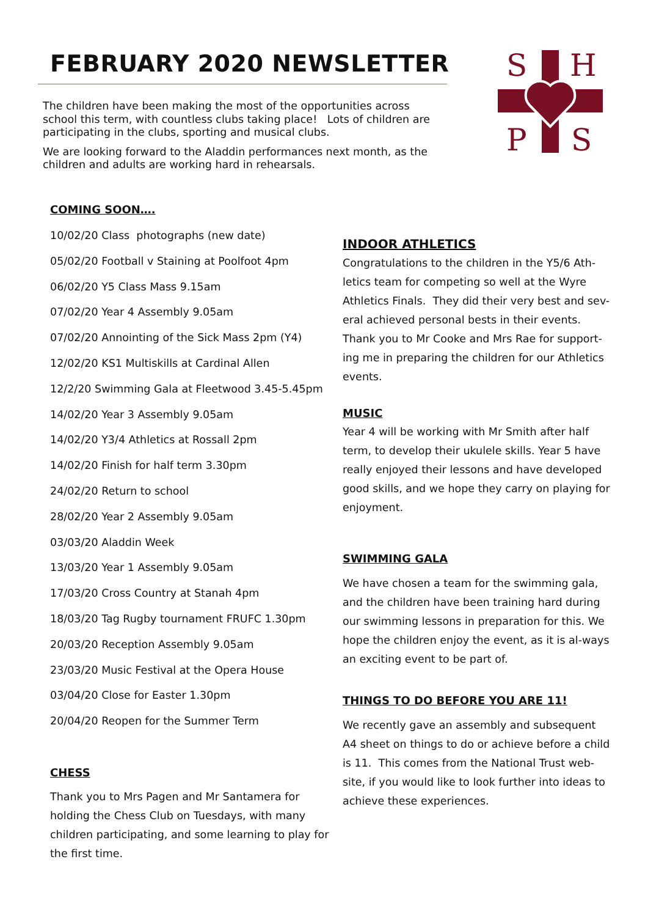FEBRUARY 2020 NEWSLETTER
The children have been making the most of the opportunities across school this term, with countless clubs taking place! Lots of children are participating in the clubs, sporting and musical clubs.
We are looking forward to the Aladdin performances next month, as the children and adults are working hard in rehearsals.
S
H
P
S
COMING SOON….
10/02/20 Class photographs (new date)
05/02/20 Football v Staining at Poolfoot 4pm
06/02/20 Y5 Class Mass 9.15am
07/02/20 Year 4 Assembly 9.05am
07/02/20 Annointing of the Sick Mass 2pm (Y4)
12/02/20 KS1 Multiskills at Cardinal Allen
12/2/20 Swimming Gala at Fleetwood 3.45-5.45pm
14/02/20 Year 3 Assembly 9.05am
14/02/20 Y3/4 Athletics at Rossall 2pm
14/02/20 Finish for half term 3.30pm
24/02/20 Return to school
28/02/20 Year 2 Assembly 9.05am
03/03/20 Aladdin Week
13/03/20 Year 1 Assembly 9.05am
17/03/20 Cross Country at Stanah 4pm
18/03/20 Tag Rugby tournament FRUFC 1.30pm
20/03/20 Reception Assembly 9.05am
23/03/20 Music Festival at the Opera House
03/04/20 Close for Easter 1.30pm
20/04/20 Reopen for the Summer Term
CHESS
Thank you to Mrs Pagen and Mr Santamera for holding the Chess Club on Tuesdays, with many children participating, and some learning to play for the first time.
INDOOR ATHLETICS
Congratulations to the children in the Y5/6 Ath-letics team for competing so well at the Wyre Athletics Finals. They did their very best and sev-eral achieved personal bests in their events. Thank you to Mr Cooke and Mrs Rae for support-ing me in preparing the children for our Athletics events.
MUSIC
Year 4 will be working with Mr Smith after half term, to develop their ukulele skills. Year 5 have really enjoyed their lessons and have developed good skills, and we hope they carry on playing for enjoyment.
SWIMMING GALA
We have chosen a team for the swimming gala, and the children have been training hard during our swimming lessons in preparation for this. We hope the children enjoy the event, as it is al-ways an exciting event to be part of.
THINGS TO DO BEFORE YOU ARE 11!
We recently gave an assembly and subsequent A4 sheet on things to do or achieve before a child is 11. This comes from the National Trust web-site, if you would like to look further into ideas to achieve these experiences.